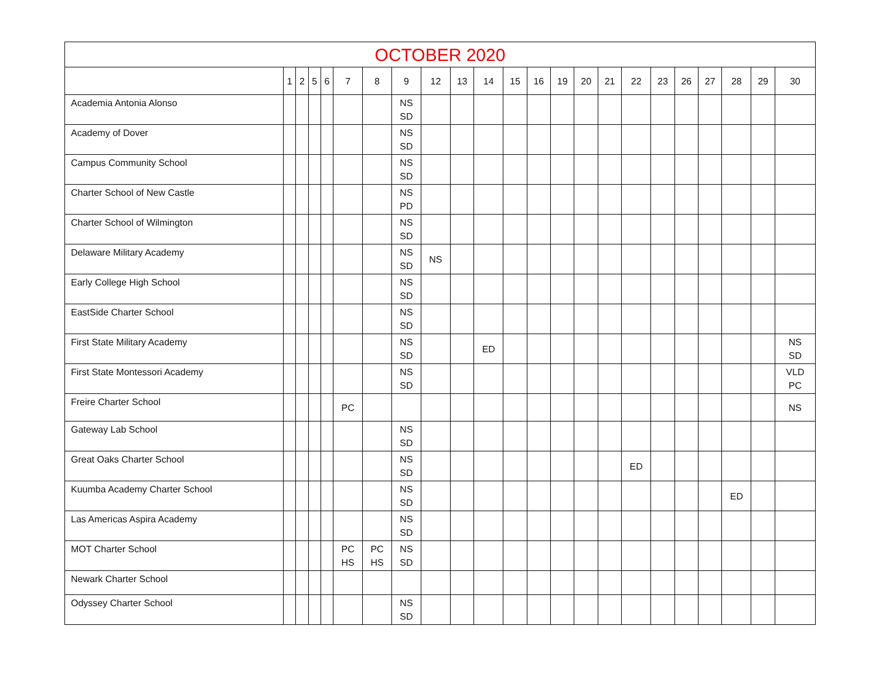| OCTOBER 2020 | | | | | | | | | | | | | | | | | | | | | | |
| --- | --- | --- | --- | --- | --- | --- | --- | --- | --- | --- | --- | --- | --- | --- | --- | --- | --- | --- | --- | --- | --- | --- |
| | 1 | 2 | 5 | 6 | 7 | 8 | 9 | 12 | 13 | 14 | 15 | 16 | 19 | 20 | 21 | 22 | 23 | 26 | 27 | 28 | 29 | 30 |
| Academia Antonia Alonso | | | | | | | NS SD | | | | | | | | | | | | | | | |
| Academy of Dover | | | | | | | NS SD | | | | | | | | | | | | | | | |
| Campus Community School | | | | | | | NS SD | | | | | | | | | | | | | | | |
| Charter School of New Castle | | | | | | | NS PD | | | | | | | | | | | | | | | |
| Charter School of Wilmington | | | | | | | NS SD | | | | | | | | | | | | | | | |
| Delaware Military Academy | | | | | | | NS SD | NS | | | | | | | | | | | | | | |
| Early College High School | | | | | | | NS SD | | | | | | | | | | | | | | | |
| EastSide Charter School | | | | | | | NS SD | | | | | | | | | | | | | | | |
| First State Military Academy | | | | | | | NS SD | | | ED | | | | | | | | | | | | NS SD |
| First State Montessori Academy | | | | | | | NS SD | | | | | | | | | | | | | | | VLD PC |
| Freire Charter School | | | | | PC | | | | | | | | | | | | | | | | | NS |
| Gateway Lab School | | | | | | | NS SD | | | | | | | | | | | | | | | |
| Great Oaks Charter School | | | | | | | NS SD | | | | | | | | | ED | | | | | | |
| Kuumba Academy Charter School | | | | | | | NS SD | | | | | | | | | | | | | ED | | |
| Las Americas Aspira Academy | | | | | | | NS SD | | | | | | | | | | | | | | | |
| MOT Charter School | | | | | PC HS | PC HS | NS SD | | | | | | | | | | | | | | | |
| Newark Charter School | | | | | | | | | | | | | | | | | | | | | | |
| Odyssey Charter School | | | | | | | NS SD | | | | | | | | | | | | | | | |